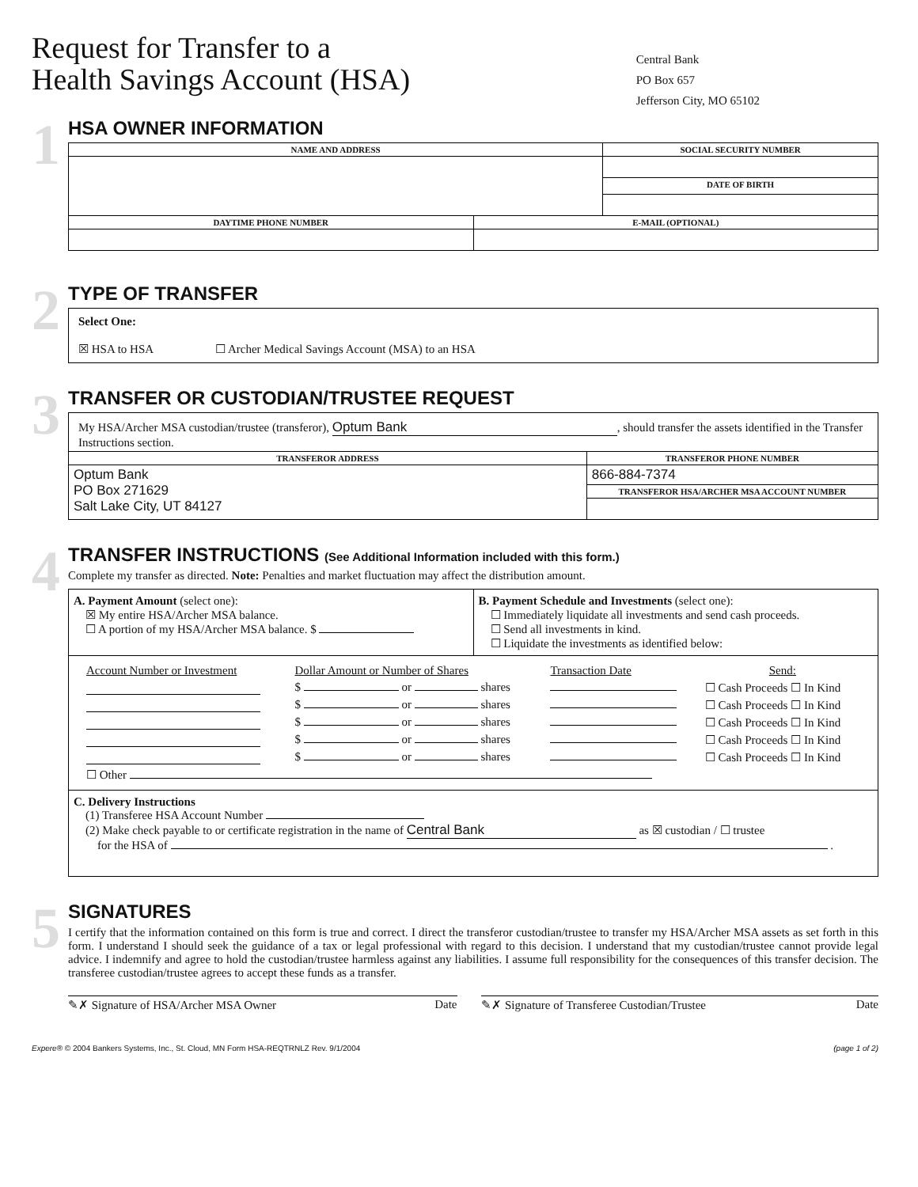Request for Transfer to a
Health Savings Account (HSA)
Central Bank
PO Box 657
Jefferson City, MO 65102
1
HSA OWNER INFORMATION
| NAME AND ADDRESS | | SOCIAL SECURITY NUMBER |
| --- | --- | --- |
| | | DATE OF BIRTH |
| DAYTIME PHONE NUMBER | E-MAIL (OPTIONAL) | |
2
TYPE OF TRANSFER
Select One:
☒ HSA to HSA ☐ Archer Medical Savings Account (MSA) to an HSA
3
TRANSFER OR CUSTODIAN/TRUSTEE REQUEST
| My HSA/Archer MSA custodian/trustee (transferor), Optum Bank , should transfer the assets identified in the Transfer Instructions section. | |
| TRANSFEROR ADDRESS | TRANSFEROR PHONE NUMBER |
| Optum Bank PO Box 271629 Salt Lake City, UT 84127 | 866-884-7374 |
| | TRANSFEROR HSA/ARCHER MSA ACCOUNT NUMBER |
4
TRANSFER INSTRUCTIONS (See Additional Information included with this form.)
Complete my transfer as directed. Note: Penalties and market fluctuation may affect the distribution amount.
| A. Payment Amount (select one): ☒ My entire HSA/Archer MSA balance. ☐ A portion of my HSA/Archer MSA balance. $ | B. Payment Schedule and Investments (select one): ☐ Immediately liquidate all investments and send cash proceeds. ☐ Send all investments in kind. ☐ Liquidate the investments as identified below: |
| / Account Number or Investment / Dollar Amount or Number of Shares / Transaction Date / Send: / / / $ or shares / / ☐ Cash Proceeds ☐ In Kind / / / $ or shares / / ☐ Cash Proceeds ☐ In Kind / / / $ or shares / / ☐ Cash Proceeds ☐ In Kind / / / $ or shares / / ☐ Cash Proceeds ☐ In Kind / / / $ or shares / / ☐ Cash Proceeds ☐ In Kind / / ☐ Other / / / / | |
| C. Delivery Instructions (1) Transferee HSA Account Number (2) Make check payable to or certificate registration in the name of Central Bank as ☒ custodian / ☐ trustee for the HSA of . | |
5
SIGNATURES
I certify that the information contained on this form is true and correct. I direct the transferor custodian/trustee to transfer my HSA/Archer MSA assets as set forth in this form. I understand I should seek the guidance of a tax or legal professional with regard to this decision. I understand that my custodian/trustee cannot provide legal advice. I indemnify and agree to hold the custodian/trustee harmless against any liabilities. I assume full responsibility for the consequences of this transfer decision. The transferee custodian/trustee agrees to accept these funds as a transfer.
✎✗ Signature of HSA/Archer MSA Owner Date
✎✗ Signature of Transferee Custodian/Trustee Date
Expere® © 2004 Bankers Systems, Inc., St. Cloud, MN Form HSA-REQTRNLZ Rev. 9/1/2004 (page 1 of 2)